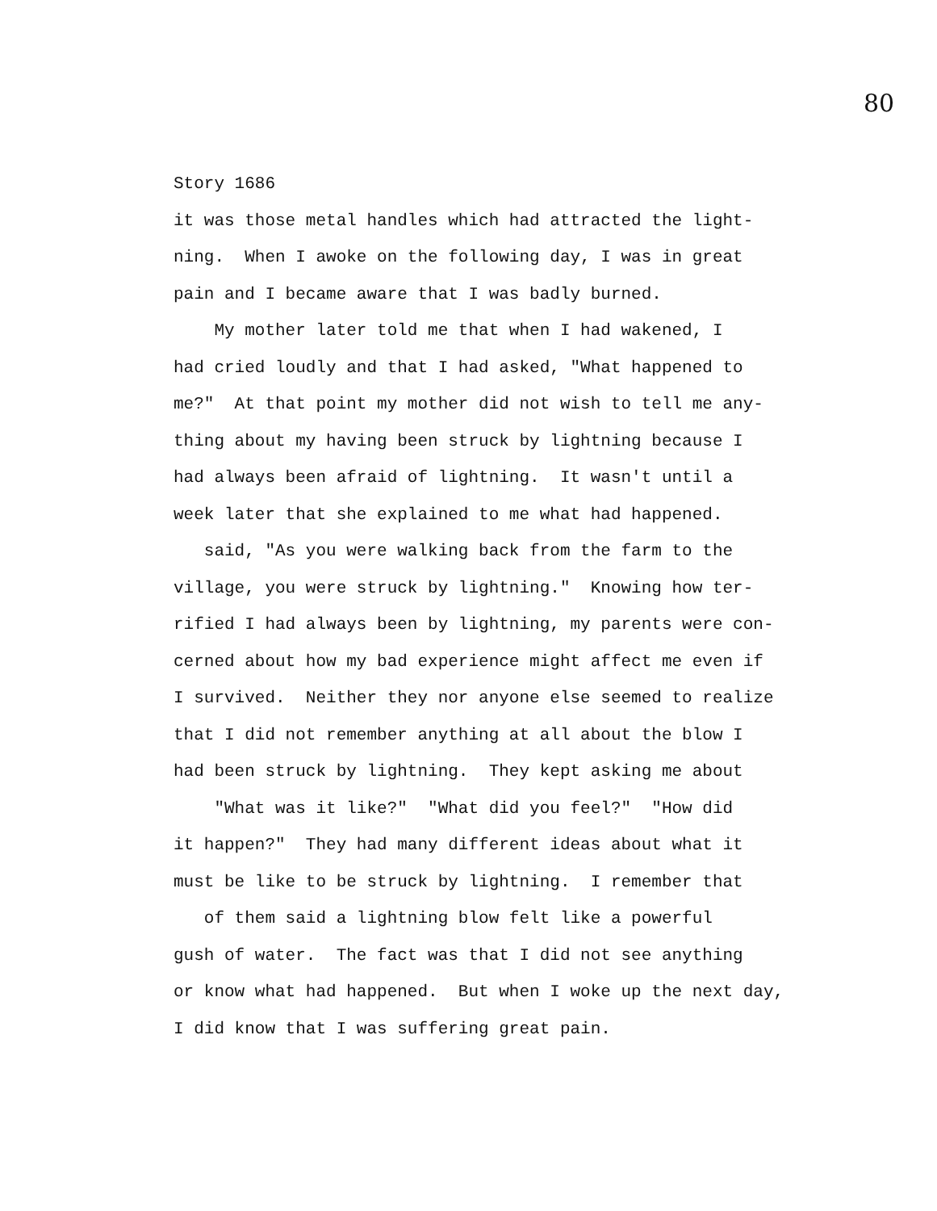80
Story 1686
it was those metal handles which had attracted the light-
ning. When I awoke on the following day, I was in great
pain and I became aware that I was badly burned.
My mother later told me that when I had wakened, I
had cried loudly and that I had asked, "What happened to
me?" At that point my mother did not wish to tell me any-
thing about my having been struck by lightning because I
had always been afraid of lightning. It wasn't until a
week later that she explained to me what had happened.
said, "As you were walking back from the farm to the
village, you were struck by lightning." Knowing how ter-
rified I had always been by lightning, my parents were con-
cerned about how my bad experience might affect me even if
I survived. Neither they nor anyone else seemed to realize
that I did not remember anything at all about the blow I
had been struck by lightning. They kept asking me about
"What was it like?" "What did you feel?" "How did
it happen?" They had many different ideas about what it
must be like to be struck by lightning. I remember that
of them said a lightning blow felt like a powerful
gush of water. The fact was that I did not see anything
or know what had happened. But when I woke up the next day,
I did know that I was suffering great pain.